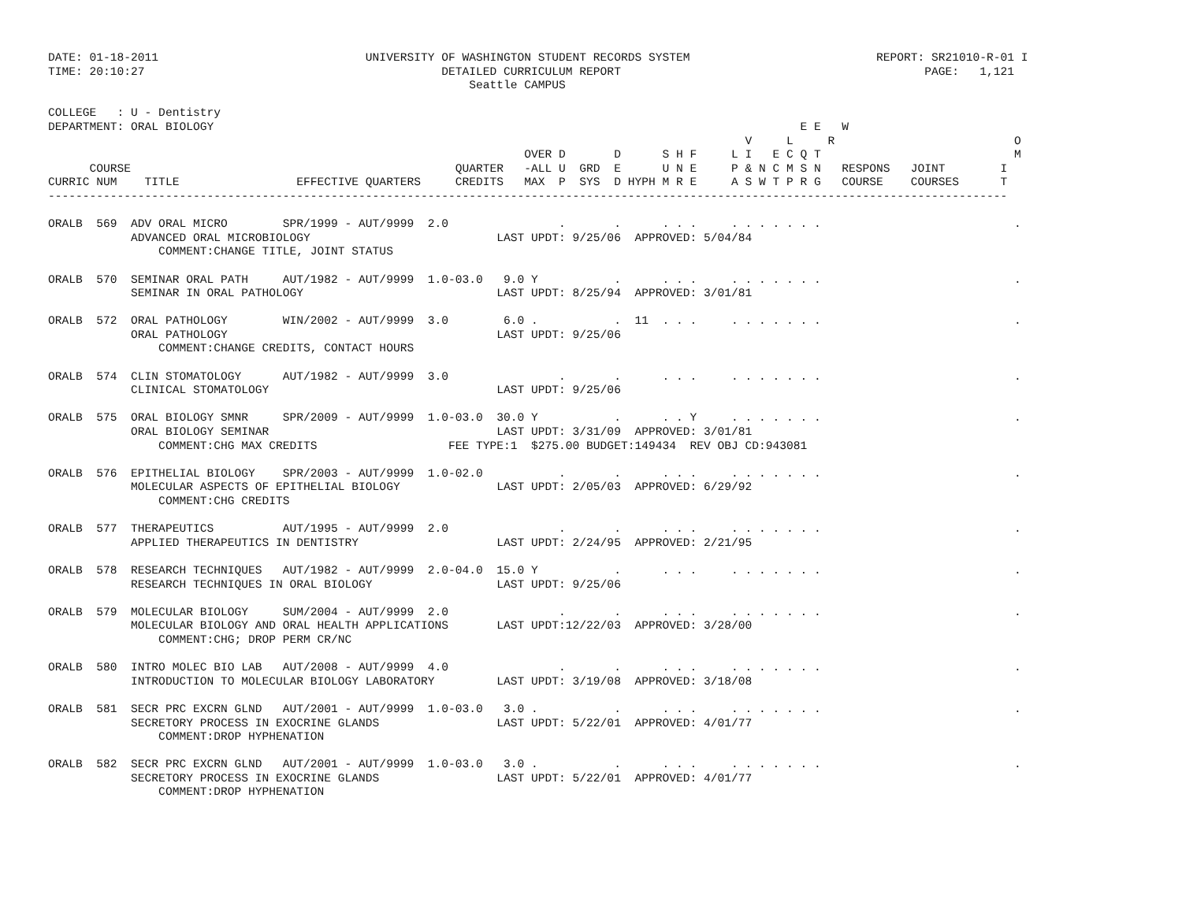DATE: 01-18-2011                              UNIVERSITY OF WASHINGTON STUDENT RECORDS SYSTEM                           REPORT: SR21010-R-01 I
TIME: 20:10:27                                           DETAILED CURRICULUM REPORT                                            PAGE:   1,121
                                                             Seattle CAMPUS

COLLEGE   : U - Dentistry
DEPARTMENT: ORAL BIOLOGY                                                                                     E E   W
                                                                                                     V     L     R                          O
                                                                     OVER D       D      S H F     L I   E C Q T                            M
      COURSE                                               QUARTER   -ALL U  GRD  E      U N E     P & N C M S N   RESPONS   JOINT        I
CURRIC NUM    TITLE                 EFFECTIVE QUARTERS     CREDITS   MAX  P  SYS  D HYPH M R E     A S W T P R G   COURSE    COURSES      T
-------------------------------------------------------------------------------------------------------------------------------------------

ORALB  569  ADV ORAL MICRO        SPR/1999 - AUT/9999  2.0                .       .      . . .     . . . . . . .                            .
            ADVANCED ORAL MICROBIOLOGY                           LAST UPDT: 9/25/06  APPROVED: 5/04/84
                COMMENT:CHANGE TITLE, JOINT STATUS

ORALB  570  SEMINAR ORAL PATH     AUT/1982 - AUT/9999  1.0-03.0   9.0 Y           .      . . .     . . . . . . .                            .
            SEMINAR IN ORAL PATHOLOGY                            LAST UPDT: 8/25/94  APPROVED: 3/01/81

ORALB  572  ORAL PATHOLOGY        WIN/2002 - AUT/9999  3.0        6.0 .           .  11  . . .     . . . . . . .                            .
            ORAL PATHOLOGY                                       LAST UPDT: 9/25/06
                COMMENT:CHANGE CREDITS, CONTACT HOURS

ORALB  574  CLIN STOMATOLOGY      AUT/1982 - AUT/9999  3.0                .       .      . . .     . . . . . . .                            .
            CLINICAL STOMATOLOGY                                 LAST UPDT: 9/25/06

ORALB  575  ORAL BIOLOGY SMNR     SPR/2009 - AUT/9999  1.0-03.0  30.0 Y           .      . . Y     . . . . . . .                            .
            ORAL BIOLOGY SEMINAR                                 LAST UPDT: 3/31/09  APPROVED: 3/01/81
                COMMENT:CHG MAX CREDITS                   FEE TYPE:1  $275.00 BUDGET:149434  REV OBJ CD:943081

ORALB  576  EPITHELIAL BIOLOGY    SPR/2003 - AUT/9999  1.0-02.0           .       .      . . .     . . . . . . .                            .
            MOLECULAR ASPECTS OF EPITHELIAL BIOLOGY              LAST UPDT: 2/05/03  APPROVED: 6/29/92
                COMMENT:CHG CREDITS

ORALB  577  THERAPEUTICS          AUT/1995 - AUT/9999  2.0                .       .      . . .     . . . . . . .                            .
            APPLIED THERAPEUTICS IN DENTISTRY                    LAST UPDT: 2/24/95  APPROVED: 2/21/95

ORALB  578  RESEARCH TECHNIQUES   AUT/1982 - AUT/9999  2.0-04.0  15.0 Y           .      . . .     . . . . . . .                            .
            RESEARCH TECHNIQUES IN ORAL BIOLOGY                  LAST UPDT: 9/25/06

ORALB  579  MOLECULAR BIOLOGY     SUM/2004 - AUT/9999  2.0                .       .      . . .     . . . . . . .                            .
            MOLECULAR BIOLOGY AND ORAL HEALTH APPLICATIONS       LAST UPDT:12/22/03  APPROVED: 3/28/00
                COMMENT:CHG; DROP PERM CR/NC

ORALB  580  INTRO MOLEC BIO LAB   AUT/2008 - AUT/9999  4.0                .       .      . . .     . . . . . . .                            .
            INTRODUCTION TO MOLECULAR BIOLOGY LABORATORY         LAST UPDT: 3/19/08  APPROVED: 3/18/08

ORALB  581  SECR PRC EXCRN GLND   AUT/2001 - AUT/9999  1.0-03.0   3.0 .           .      . . .     . . . . . . .                            .
            SECRETORY PROCESS IN EXOCRINE GLANDS                 LAST UPDT: 5/22/01  APPROVED: 4/01/77
                COMMENT:DROP HYPHENATION

ORALB  582  SECR PRC EXCRN GLND   AUT/2001 - AUT/9999  1.0-03.0   3.0 .           .      . . .     . . . . . . .                            .
            SECRETORY PROCESS IN EXOCRINE GLANDS                 LAST UPDT: 5/22/01  APPROVED: 4/01/77
                COMMENT:DROP HYPHENATION